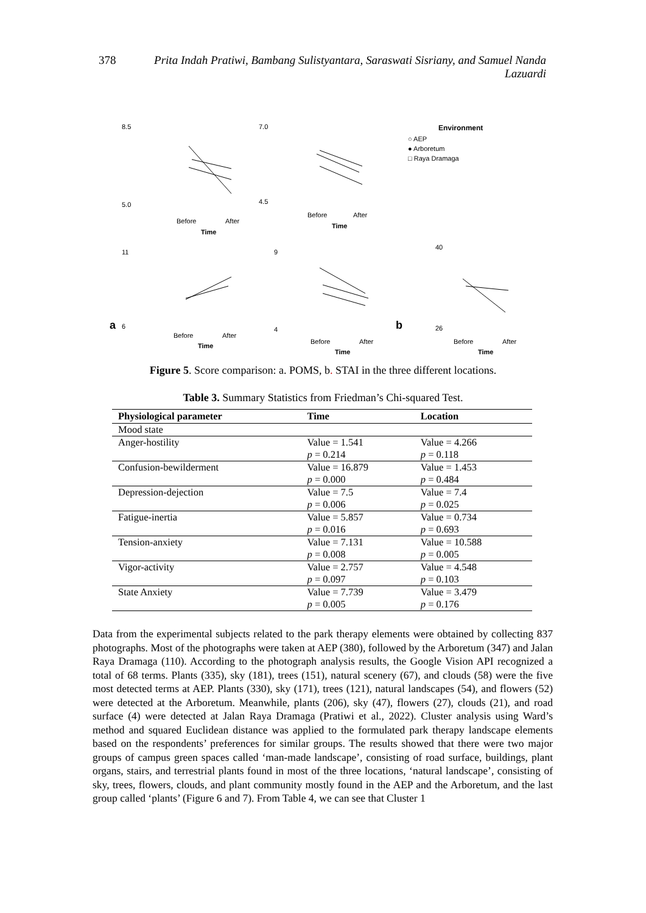378
Prita Indah Pratiwi, Bambang Sulistyantara, Saraswati Sisriany, and Samuel Nanda
Lazuardi
8.5
5.0
Before
After
Time
7.0
4.5
Before
After
Time
Environment
○ AEP
● Arboretum
□ Raya Dramaga
11
6
Before
After
Time
a
9
4
Before
After
Time
b
40
26
Before
After
Time
Figure 5. Score comparison: a. POMS, b. STAI in the three different locations.
Table 3. Summary Statistics from Friedman’s Chi-squared Test.
| Physiological parameter | Time | Location |
| --- | --- | --- |
| Mood state | | |
| Anger-hostility | Value = 1.541 p = 0.214 | Value = 4.266 p = 0.118 |
| Confusion-bewilderment | Value = 16.879 p = 0.000 | Value = 1.453 p = 0.484 |
| Depression-dejection | Value = 7.5 p = 0.006 | Value = 7.4 p = 0.025 |
| Fatigue-inertia | Value = 5.857 p = 0.016 | Value = 0.734 p = 0.693 |
| Tension-anxiety | Value = 7.131 p = 0.008 | Value = 10.588 p = 0.005 |
| Vigor-activity | Value = 2.757 p = 0.097 | Value = 4.548 p = 0.103 |
| State Anxiety | Value = 7.739 p = 0.005 | Value = 3.479 p = 0.176 |
Data from the experimental subjects related to the park therapy elements were obtained by collecting 837 photographs. Most of the photographs were taken at AEP (380), followed by the Arboretum (347) and Jalan Raya Dramaga (110). According to the photograph analysis results, the Google Vision API recognized a total of 68 terms. Plants (335), sky (181), trees (151), natural scenery (67), and clouds (58) were the five most detected terms at AEP. Plants (330), sky (171), trees (121), natural landscapes (54), and flowers (52) were detected at the Arboretum. Meanwhile, plants (206), sky (47), flowers (27), clouds (21), and road surface (4) were detected at Jalan Raya Dramaga (Pratiwi et al., 2022). Cluster analysis using Ward’s method and squared Euclidean distance was applied to the formulated park therapy landscape elements based on the respondents’ preferences for similar groups. The results showed that there were two major groups of campus green spaces called ‘man-made landscape’, consisting of road surface, buildings, plant organs, stairs, and terrestrial plants found in most of the three locations, ‘natural landscape’, consisting of sky, trees, flowers, clouds, and plant community mostly found in the AEP and the Arboretum, and the last group called ‘plants’ (Figure 6 and 7). From Table 4, we can see that Cluster 1